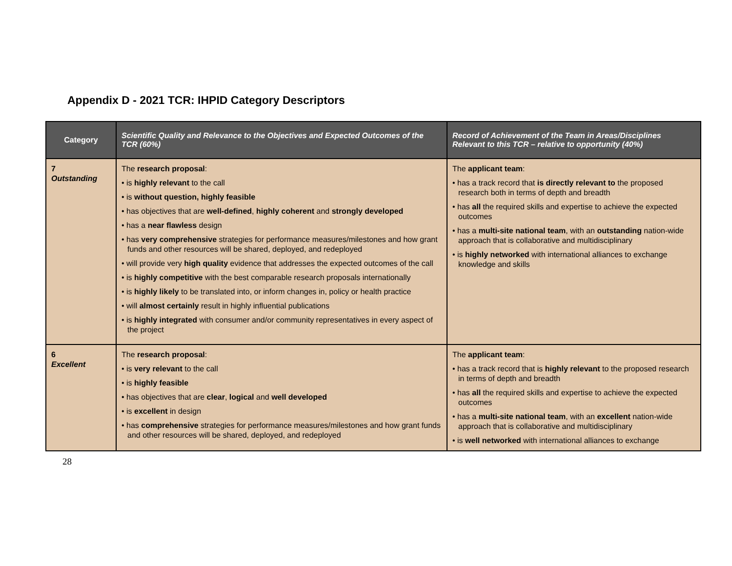Appendix D - 2021 TCR: IHPID Category Descriptors
| Category | Scientific Quality and Relevance to the Objectives and Expected Outcomes of the TCR (60%) | Record of Achievement of the Team in Areas/Disciplines Relevant to this TCR – relative to opportunity (40%) |
| --- | --- | --- |
| 7 Outstanding | The research proposal : • is highly relevant to the call • is without question, highly feasible • has objectives that are well-defined , highly coherent and strongly developed • has a near flawless design • has very comprehensive strategies for performance measures/milestones and how grant funds and other resources will be shared, deployed, and redeployed • will provide very high quality evidence that addresses the expected outcomes of the call • is highly competitive with the best comparable research proposals internationally • is highly likely to be translated into, or inform changes in, policy or health practice • will almost certainly result in highly influential publications • is highly integrated with consumer and/or community representatives in every aspect of the project | The applicant team : • has a track record that is directly relevant to the proposed research both in terms of depth and breadth • has all the required skills and expertise to achieve the expected outcomes • has a multi-site national team , with an outstanding nation-wide approach that is collaborative and multidisciplinary • is highly networked with international alliances to exchange knowledge and skills |
| 6 Excellent | The research proposal : • is very relevant to the call • is highly feasible • has objectives that are clear , logical and well developed • is excellent in design • has comprehensive strategies for performance measures/milestones and how grant funds and other resources will be shared, deployed, and redeployed | The applicant team : • has a track record that is highly relevant to the proposed research in terms of depth and breadth • has all the required skills and expertise to achieve the expected outcomes • has a multi-site national team , with an excellent nation-wide approach that is collaborative and multidisciplinary • is well networked with international alliances to exchange |
28